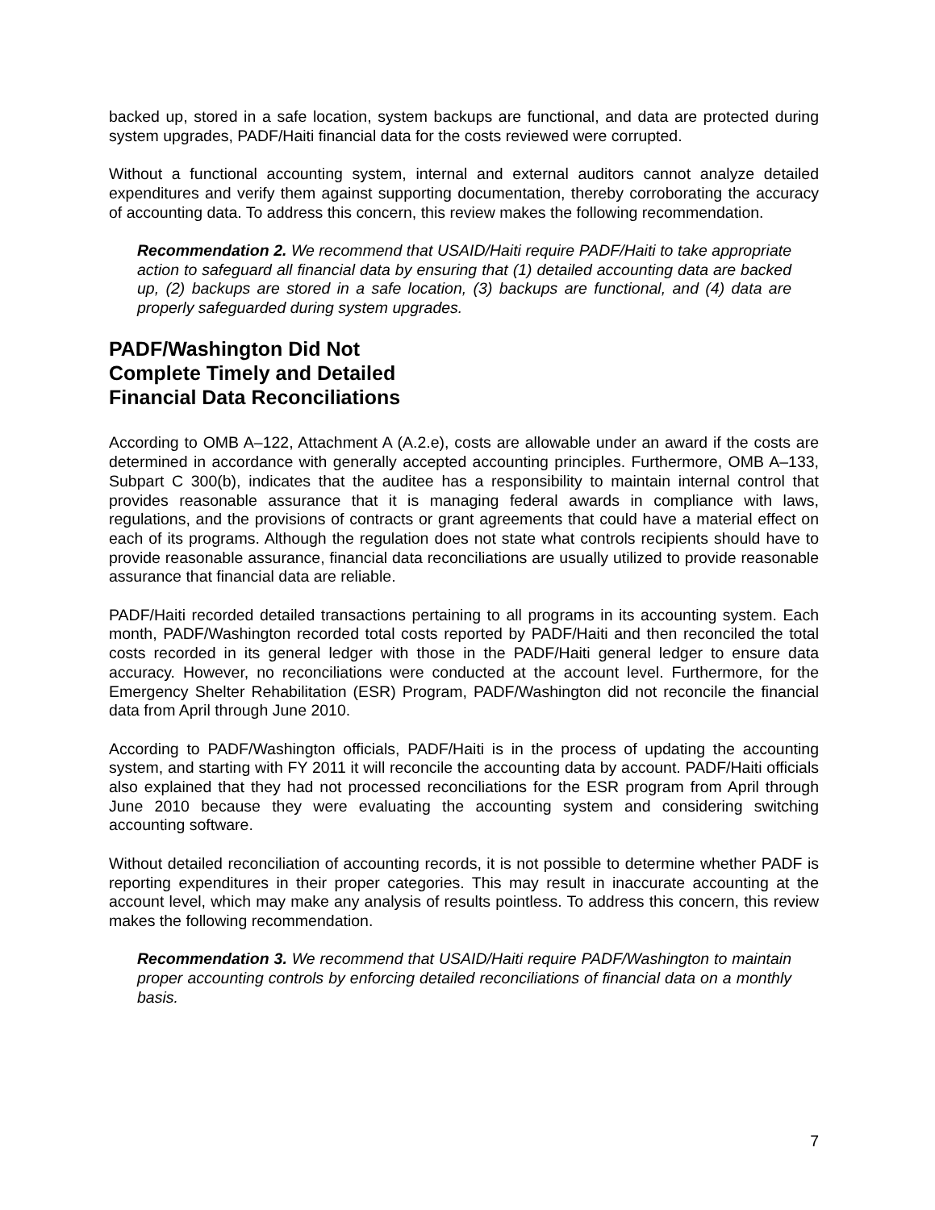backed up, stored in a safe location, system backups are functional, and data are protected during system upgrades, PADF/Haiti financial data for the costs reviewed were corrupted.
Without a functional accounting system, internal and external auditors cannot analyze detailed expenditures and verify them against supporting documentation, thereby corroborating the accuracy of accounting data. To address this concern, this review makes the following recommendation.
Recommendation 2. We recommend that USAID/Haiti require PADF/Haiti to take appropriate action to safeguard all financial data by ensuring that (1) detailed accounting data are backed up, (2) backups are stored in a safe location, (3) backups are functional, and (4) data are properly safeguarded during system upgrades.
PADF/Washington Did Not
Complete Timely and Detailed
Financial Data Reconciliations
According to OMB A–122, Attachment A (A.2.e), costs are allowable under an award if the costs are determined in accordance with generally accepted accounting principles. Furthermore, OMB A–133, Subpart C 300(b), indicates that the auditee has a responsibility to maintain internal control that provides reasonable assurance that it is managing federal awards in compliance with laws, regulations, and the provisions of contracts or grant agreements that could have a material effect on each of its programs. Although the regulation does not state what controls recipients should have to provide reasonable assurance, financial data reconciliations are usually utilized to provide reasonable assurance that financial data are reliable.
PADF/Haiti recorded detailed transactions pertaining to all programs in its accounting system. Each month, PADF/Washington recorded total costs reported by PADF/Haiti and then reconciled the total costs recorded in its general ledger with those in the PADF/Haiti general ledger to ensure data accuracy. However, no reconciliations were conducted at the account level. Furthermore, for the Emergency Shelter Rehabilitation (ESR) Program, PADF/Washington did not reconcile the financial data from April through June 2010.
According to PADF/Washington officials, PADF/Haiti is in the process of updating the accounting system, and starting with FY 2011 it will reconcile the accounting data by account. PADF/Haiti officials also explained that they had not processed reconciliations for the ESR program from April through June 2010 because they were evaluating the accounting system and considering switching accounting software.
Without detailed reconciliation of accounting records, it is not possible to determine whether PADF is reporting expenditures in their proper categories. This may result in inaccurate accounting at the account level, which may make any analysis of results pointless. To address this concern, this review makes the following recommendation.
Recommendation 3. We recommend that USAID/Haiti require PADF/Washington to maintain proper accounting controls by enforcing detailed reconciliations of financial data on a monthly basis.
7